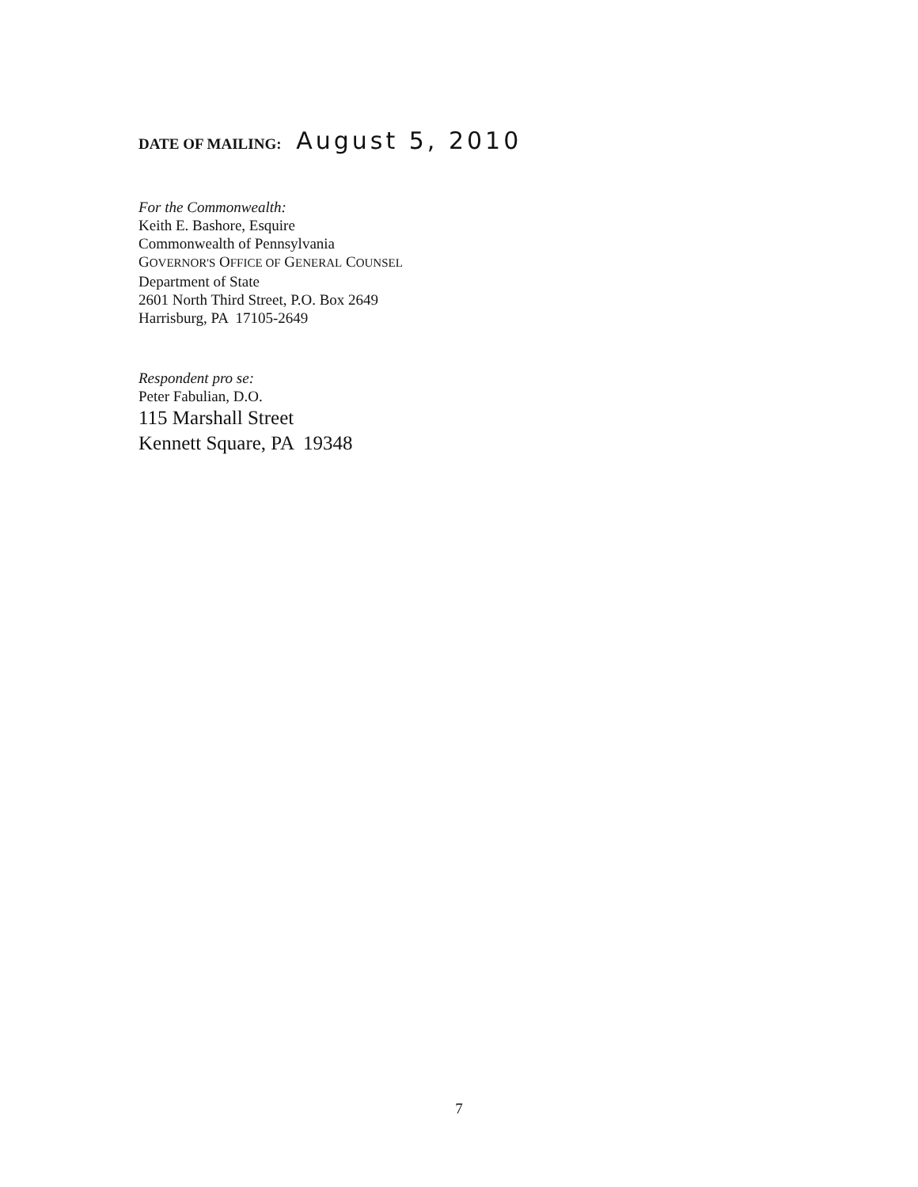DATE OF MAILING: August 5, 2010
For the Commonwealth:
Keith E. Bashore, Esquire
Commonwealth of Pennsylvania
GOVERNOR'S OFFICE OF GENERAL COUNSEL
Department of State
2601 North Third Street, P.O. Box 2649
Harrisburg, PA 17105-2649
Respondent pro se:
Peter Fabulian, D.O.
115 Marshall Street
Kennett Square, PA 19348
7